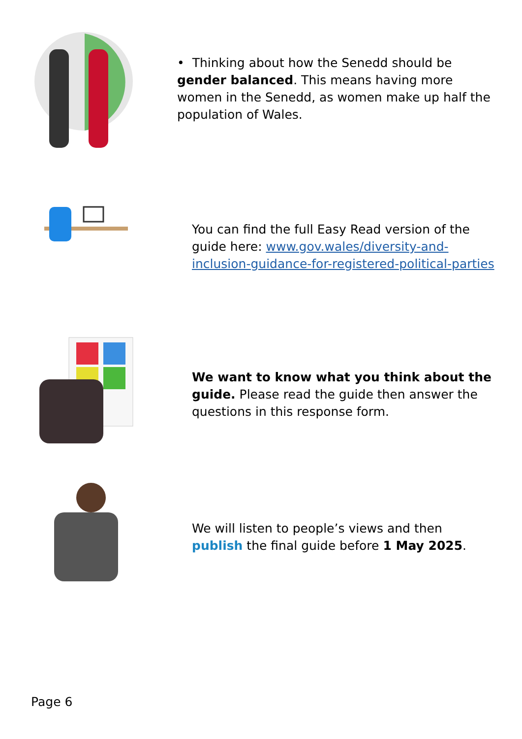• Thinking about how the Senedd should be gender balanced. This means having more women in the Senedd, as women make up half the population of Wales.
You can find the full Easy Read version of the guide here: www.gov.wales/diversity-and-inclusion-guidance-for-registered-political-parties
We want to know what you think about the guide. Please read the guide then answer the questions in this response form.
We will listen to people’s views and then publish the final guide before 1 May 2025.
Page 6